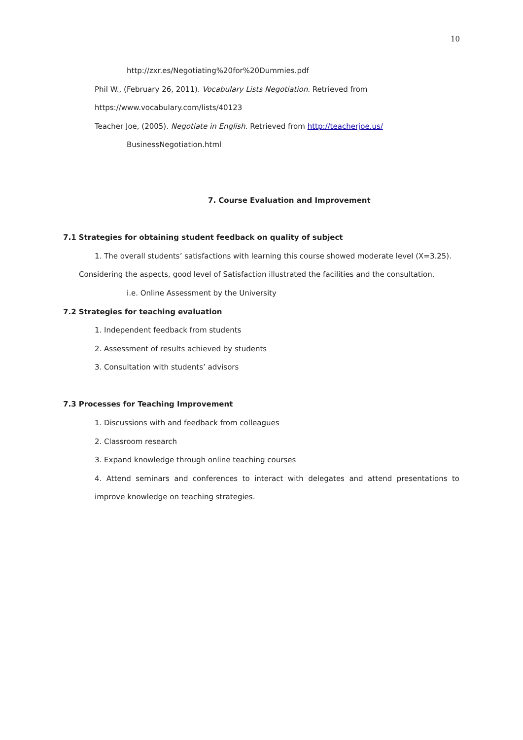10
http://zxr.es/Negotiating%20for%20Dummies.pdf
Phil W., (February 26, 2011). Vocabulary Lists Negotiation. Retrieved from
https://www.vocabulary.com/lists/40123
Teacher Joe, (2005). Negotiate in English. Retrieved from http://teacherjoe.us/
BusinessNegotiation.html
7. Course Evaluation and Improvement
7.1 Strategies for obtaining student feedback on quality of subject
1. The overall students’ satisfactions with learning this course showed moderate level (X=3.25).
Considering the aspects, good level of Satisfaction illustrated the facilities and the consultation.
i.e. Online Assessment by the University
7.2 Strategies for teaching evaluation
1. Independent feedback from students
2. Assessment of results achieved by students
3. Consultation with students’ advisors
7.3 Processes for Teaching Improvement
1. Discussions with and feedback from colleagues
2. Classroom research
3. Expand knowledge through online teaching courses
4. Attend seminars and conferences to interact with delegates and attend presentations to
improve knowledge on teaching strategies.